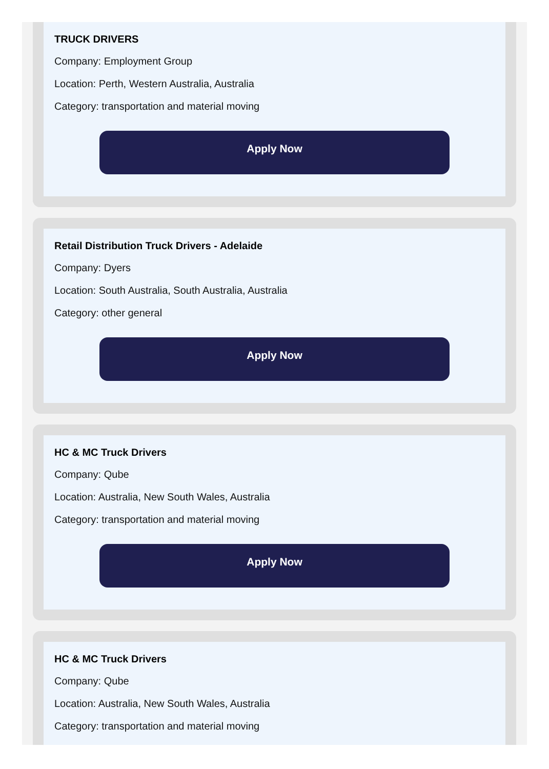TRUCK DRIVERS
Company: Employment Group
Location: Perth, Western Australia, Australia
Category: transportation and material moving
Apply Now
Retail Distribution Truck Drivers - Adelaide
Company: Dyers
Location: South Australia, South Australia, Australia
Category: other general
Apply Now
HC & MC Truck Drivers
Company: Qube
Location: Australia, New South Wales, Australia
Category: transportation and material moving
Apply Now
HC & MC Truck Drivers
Company: Qube
Location: Australia, New South Wales, Australia
Category: transportation and material moving